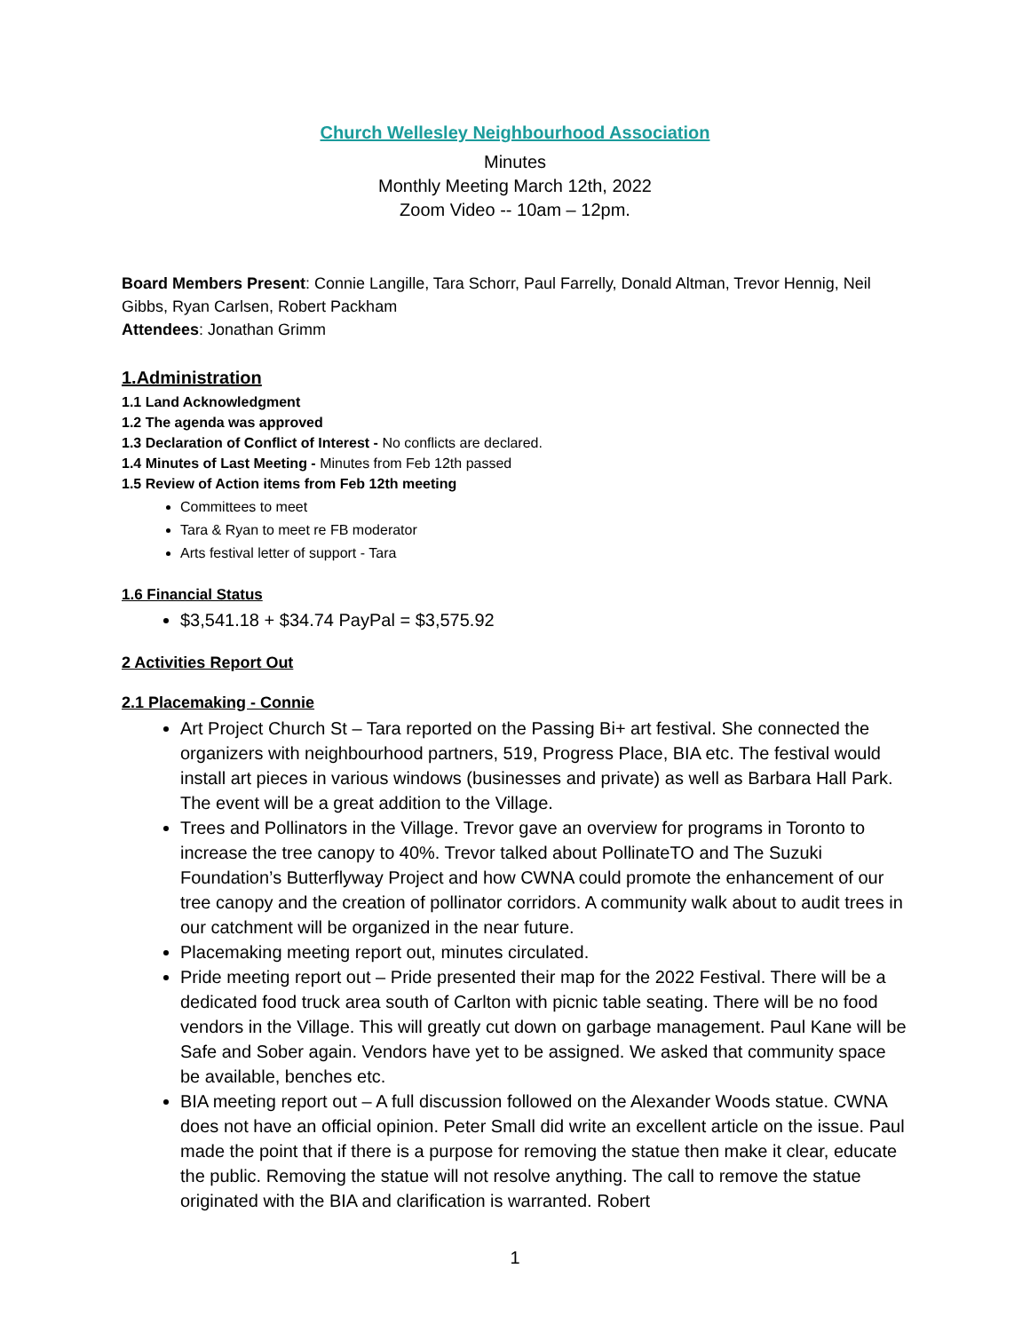Church Wellesley Neighbourhood Association
Minutes
Monthly Meeting March 12th, 2022
Zoom Video -- 10am – 12pm.
Board Members Present: Connie Langille, Tara Schorr, Paul Farrelly, Donald Altman, Trevor Hennig, Neil Gibbs, Ryan Carlsen, Robert Packham
Attendees: Jonathan Grimm
1.Administration
1.1 Land Acknowledgment
1.2 The agenda was approved
1.3 Declaration of Conflict of Interest - No conflicts are declared.
1.4 Minutes of Last Meeting - Minutes from Feb 12th passed
1.5 Review of Action items from Feb 12th meeting
Committees to meet
Tara & Ryan to meet re FB moderator
Arts festival letter of support - Tara
1.6 Financial Status
$3,541.18 + $34.74 PayPal = $3,575.92
2 Activities Report Out
2.1 Placemaking - Connie
Art Project Church St – Tara reported on the Passing Bi+ art festival. She connected the organizers with neighbourhood partners, 519, Progress Place, BIA etc. The festival would install art pieces in various windows (businesses and private) as well as Barbara Hall Park. The event will be a great addition to the Village.
Trees and Pollinators in the Village. Trevor gave an overview for programs in Toronto to increase the tree canopy to 40%. Trevor talked about PollinateTO and The Suzuki Foundation’s Butterflyway Project and how CWNA could promote the enhancement of our tree canopy and the creation of pollinator corridors. A community walk about to audit trees in our catchment will be organized in the near future.
Placemaking meeting report out, minutes circulated.
Pride meeting report out – Pride presented their map for the 2022 Festival. There will be a dedicated food truck area south of Carlton with picnic table seating. There will be no food vendors in the Village. This will greatly cut down on garbage management. Paul Kane will be Safe and Sober again. Vendors have yet to be assigned. We asked that community space be available, benches etc.
BIA meeting report out – A full discussion followed on the Alexander Woods statue. CWNA does not have an official opinion. Peter Small did write an excellent article on the issue. Paul made the point that if there is a purpose for removing the statue then make it clear, educate the public. Removing the statue will not resolve anything. The call to remove the statue originated with the BIA and clarification is warranted. Robert
1